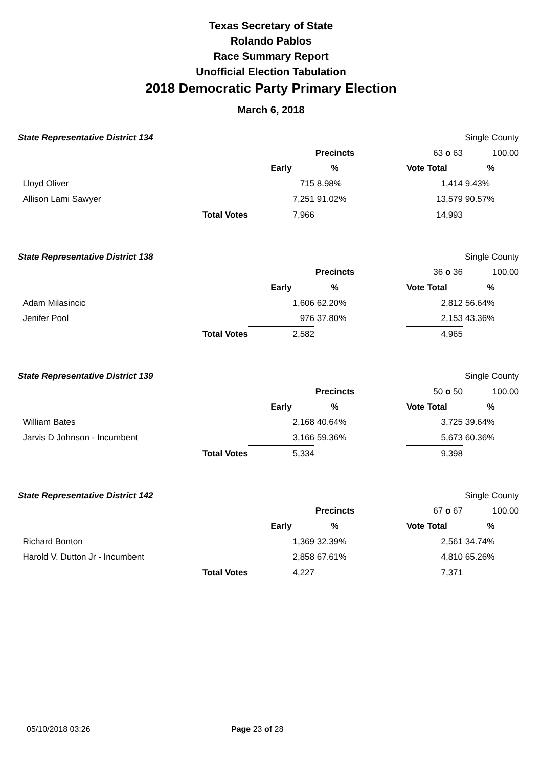Texas Secretary of State
Rolando Pablos
Race Summary Report
Unofficial Election Tabulation
2018 Democratic Party Primary Election
March 6, 2018
| State Representative District 134 | | | | | | Single County |
| | | | Precincts | | 63 o 63 | 100.00 |
| | | Early | % | | Vote Total | % |
| Lloyd Oliver | | 715 | 8.98% | | 1,414 | 9.43% |
| Allison Lami Sawyer | | 7,251 | 91.02% | | 13,579 | 90.57% |
| | Total Votes | 7,966 | | | 14,993 | |
| State Representative District 138 | | | | | | Single County |
| | | | Precincts | | 36 o 36 | 100.00 |
| | | Early | % | | Vote Total | % |
| Adam Milasincic | | 1,606 | 62.20% | | 2,812 | 56.64% |
| Jenifer Pool | | 976 | 37.80% | | 2,153 | 43.36% |
| | Total Votes | 2,582 | | | 4,965 | |
| State Representative District 139 | | | | | | Single County |
| | | | Precincts | | 50 o 50 | 100.00 |
| | | Early | % | | Vote Total | % |
| William Bates | | 2,168 | 40.64% | | 3,725 | 39.64% |
| Jarvis D Johnson - Incumbent | | 3,166 | 59.36% | | 5,673 | 60.36% |
| | Total Votes | 5,334 | | | 9,398 | |
| State Representative District 142 | | | | | | Single County |
| | | | Precincts | | 67 o 67 | 100.00 |
| | | Early | % | | Vote Total | % |
| Richard Bonton | | 1,369 | 32.39% | | 2,561 | 34.74% |
| Harold V. Dutton Jr - Incumbent | | 2,858 | 67.61% | | 4,810 | 65.26% |
| | Total Votes | 4,227 | | | 7,371 | |
05/10/2018 03:26 Page 23 of 28